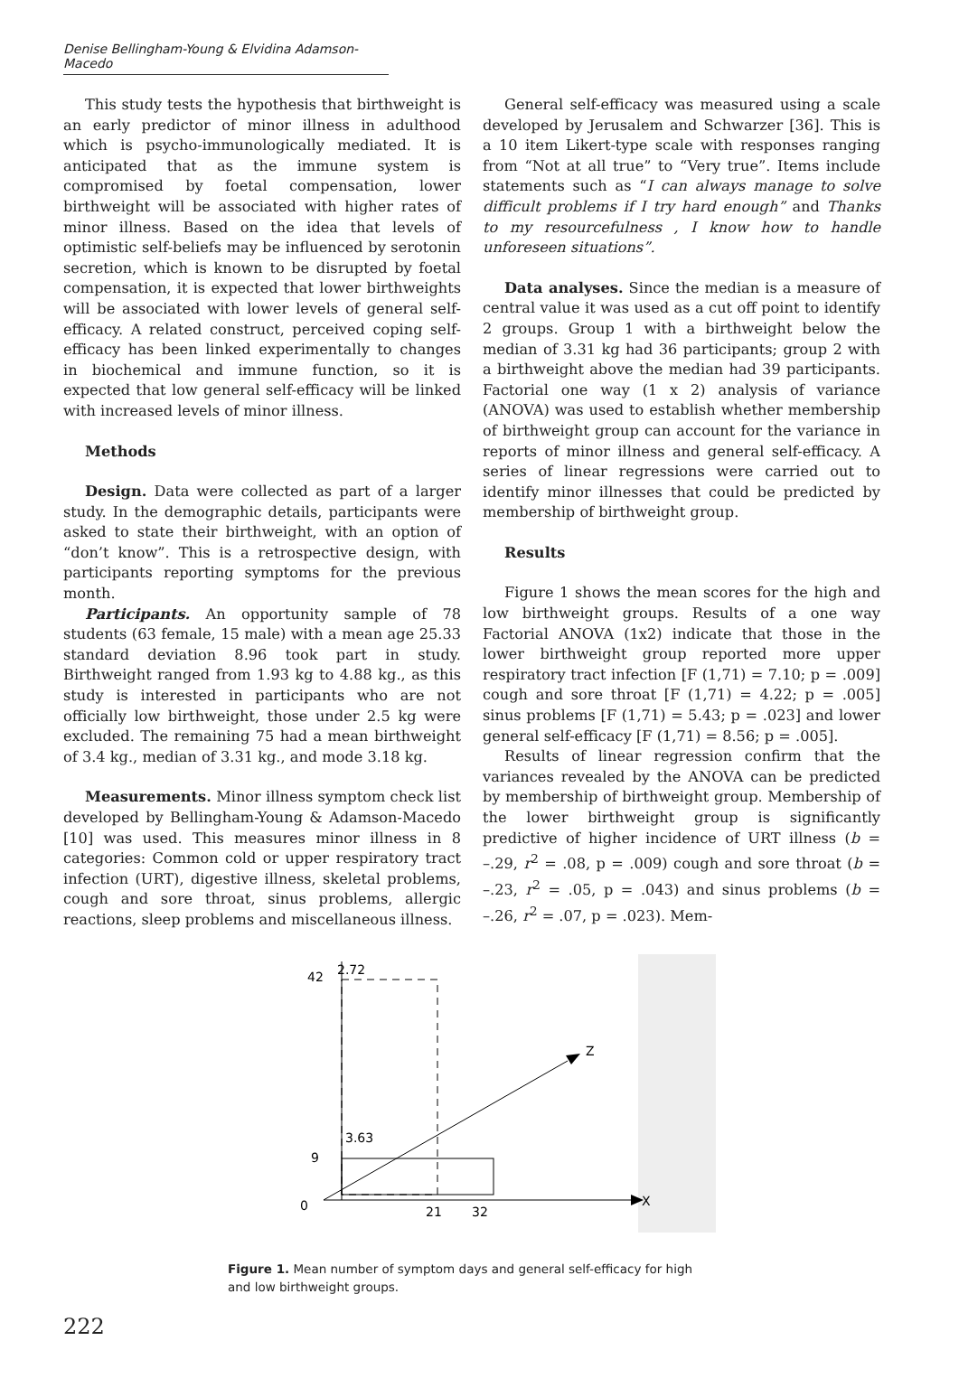Denise Bellingham-Young & Elvidina Adamson-Macedo
This study tests the hypothesis that birthweight is an early predictor of minor illness in adulthood which is psycho-immunologically mediated. It is anticipated that as the immune system is compromised by foetal compensation, lower birthweight will be associated with higher rates of minor illness. Based on the idea that levels of optimistic self-beliefs may be influenced by serotonin secretion, which is known to be disrupted by foetal compensation, it is expected that lower birthweights will be associated with lower levels of general self-efficacy. A related construct, perceived coping self-efficacy has been linked experimentally to changes in biochemical and immune function, so it is expected that low general self-efficacy will be linked with increased levels of minor illness.
Methods
Design. Data were collected as part of a larger study. In the demographic details, participants were asked to state their birthweight, with an option of “don’t know”. This is a retrospective design, with participants reporting symptoms for the previous month.
Participants. An opportunity sample of 78 students (63 female, 15 male) with a mean age 25.33 standard deviation 8.96 took part in study. Birthweight ranged from 1.93 kg to 4.88 kg., as this study is interested in participants who are not officially low birthweight, those under 2.5 kg were excluded. The remaining 75 had a mean birthweight of 3.4 kg., median of 3.31 kg., and mode 3.18 kg.
Measurements. Minor illness symptom check list developed by Bellingham-Young & Adamson-Macedo [10] was used. This measures minor illness in 8 categories: Common cold or upper respiratory tract infection (URT), digestive illness, skeletal problems, cough and sore throat, sinus problems, allergic reactions, sleep problems and miscellaneous illness.
General self-efficacy was measured using a scale developed by Jerusalem and Schwarzer [36]. This is a 10 item Likert-type scale with responses ranging from “Not at all true” to “Very true”. Items include statements such as “I can always manage to solve difficult problems if I try hard enough” and Thanks to my resourcefulness , I know how to handle unforeseen situations”.
Data analyses. Since the median is a measure of central value it was used as a cut off point to identify 2 groups. Group 1 with a birthweight below the median of 3.31 kg had 36 participants; group 2 with a birthweight above the median had 39 participants. Factorial one way (1 x 2) analysis of variance (ANOVA) was used to establish whether membership of birthweight group can account for the variance in reports of minor illness and general self-efficacy. A series of linear regressions were carried out to identify minor illnesses that could be predicted by membership of birthweight group.
Results
Figure 1 shows the mean scores for the high and low birthweight groups. Results of a one way Factorial ANOVA (1x2) indicate that those in the lower birthweight group reported more upper respiratory tract infection [F (1,71) = 7.10; p = .009] cough and sore throat [F (1,71) = 4.22; p = .005] sinus problems [F (1,71) = 5.43; p = .023] and lower general self-efficacy [F (1,71) = 8.56; p = .005].
Results of linear regression confirm that the variances revealed by the ANOVA can be predicted by membership of birthweight group. Membership of the lower birthweight group is significantly predictive of higher incidence of URT illness (b = –.29, r<sup>2</sup> = .08, p = .009) cough and sore throat (b = –.23, r<sup>2</sup> = .05, p = .043) and sinus problems (b = –.26, r<sup>2</sup> = .07, p = .023). Mem-
42
9
0
2.72
3.63
21
32
Z
X
Figure 1. Mean number of symptom days and general self-efficacy for high and low birthweight groups.
222